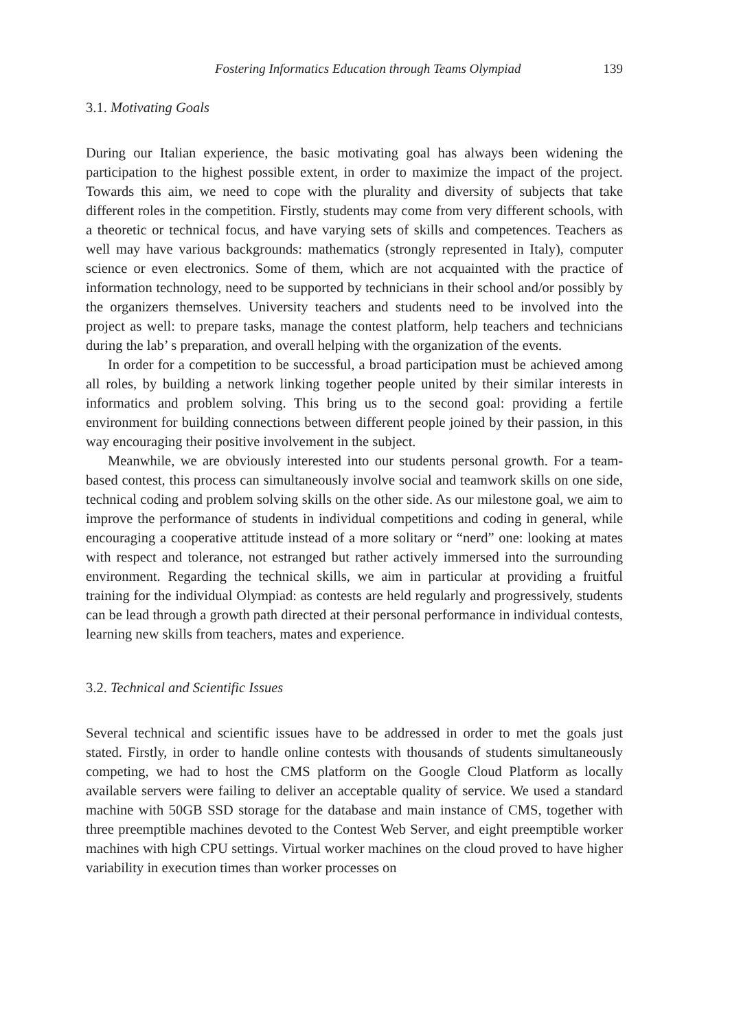Fostering Informatics Education through Teams Olympiad 139
3.1. Motivating Goals
During our Italian experience, the basic motivating goal has always been widening the participation to the highest possible extent, in order to maximize the impact of the project. Towards this aim, we need to cope with the plurality and diversity of subjects that take different roles in the competition. Firstly, students may come from very different schools, with a theoretic or technical focus, and have varying sets of skills and competences. Teachers as well may have various backgrounds: mathematics (strongly represented in Italy), computer science or even electronics. Some of them, which are not acquainted with the practice of information technology, need to be supported by technicians in their school and/or possibly by the organizers themselves. University teachers and students need to be involved into the project as well: to prepare tasks, manage the contest platform, help teachers and technicians during the lab’ s preparation, and overall helping with the organization of the events.
In order for a competition to be successful, a broad participation must be achieved among all roles, by building a network linking together people united by their similar interests in informatics and problem solving. This bring us to the second goal: providing a fertile environment for building connections between different people joined by their passion, in this way encouraging their positive involvement in the subject.
Meanwhile, we are obviously interested into our students personal growth. For a team-based contest, this process can simultaneously involve social and teamwork skills on one side, technical coding and problem solving skills on the other side. As our milestone goal, we aim to improve the performance of students in individual competitions and coding in general, while encouraging a cooperative attitude instead of a more solitary or “nerd” one: looking at mates with respect and tolerance, not estranged but rather actively immersed into the surrounding environment. Regarding the technical skills, we aim in particular at providing a fruitful training for the individual Olympiad: as contests are held regularly and progressively, students can be lead through a growth path directed at their personal performance in individual contests, learning new skills from teachers, mates and experience.
3.2. Technical and Scientific Issues
Several technical and scientific issues have to be addressed in order to met the goals just stated. Firstly, in order to handle online contests with thousands of students simultaneously competing, we had to host the CMS platform on the Google Cloud Platform as locally available servers were failing to deliver an acceptable quality of service. We used a standard machine with 50GB SSD storage for the database and main instance of CMS, together with three preemptible machines devoted to the Contest Web Server, and eight preemptible worker machines with high CPU settings. Virtual worker machines on the cloud proved to have higher variability in execution times than worker processes on